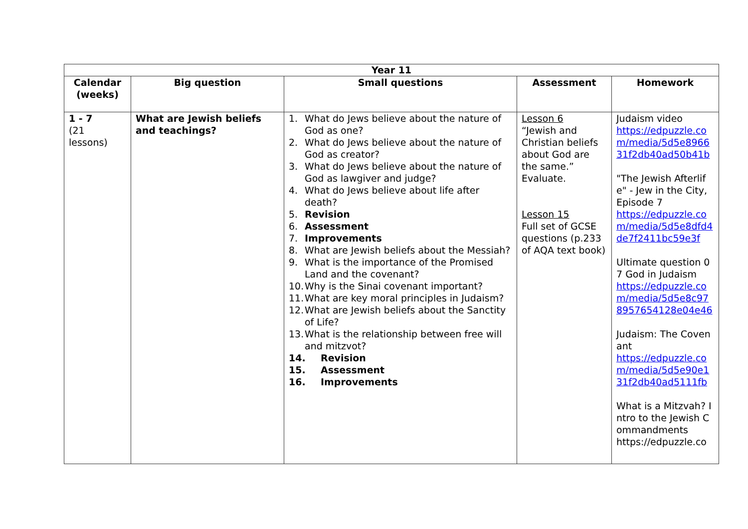| Year 11 | | | | |
| --- | --- | --- | --- | --- |
| Calendar (weeks) | Big question | Small questions | Assessment | Homework |
| 1 - 7 (21 lessons) | What are Jewish beliefs and teachings? | 1. What do Jews believe about the nature of God as one? 2. What do Jews believe about the nature of God as creator? 3. What do Jews believe about the nature of God as lawgiver and judge? 4. What do Jews believe about life after death? 5. Revision 6. Assessment 7. Improvements 8. What are Jewish beliefs about the Messiah? 9. What is the importance of the Promised Land and the covenant? 10. Why is the Sinai covenant important? 11. What are key moral principles in Judaism? 12. What are Jewish beliefs about the Sanctity of Life? 13. What is the relationship between free will and mitzvot? 14. Revision 15. Assessment 16. Improvements | Lesson 6 “Jewish and Christian beliefs about God are the same.” Evaluate. Lesson 15 Full set of GCSE questions (p.233 of AQA text book) | Judaism video https://edpuzzle.com/media/5d5e896631f2db40ad50b41b "The Jewish Afterlife" - Jew in the City, Episode 7 https://edpuzzle.com/media/5d5e8dfd4de7f2411bc59e3f Ultimate question 07 God in Judaism https://edpuzzle.com/media/5d5e8c978957654128e04e46 Judaism: The Covenant https://edpuzzle.com/media/5d5e90e131f2db40ad5111fb What is a Mitzvah? Intro to the Jewish Commandments https://edpuzzle.co |